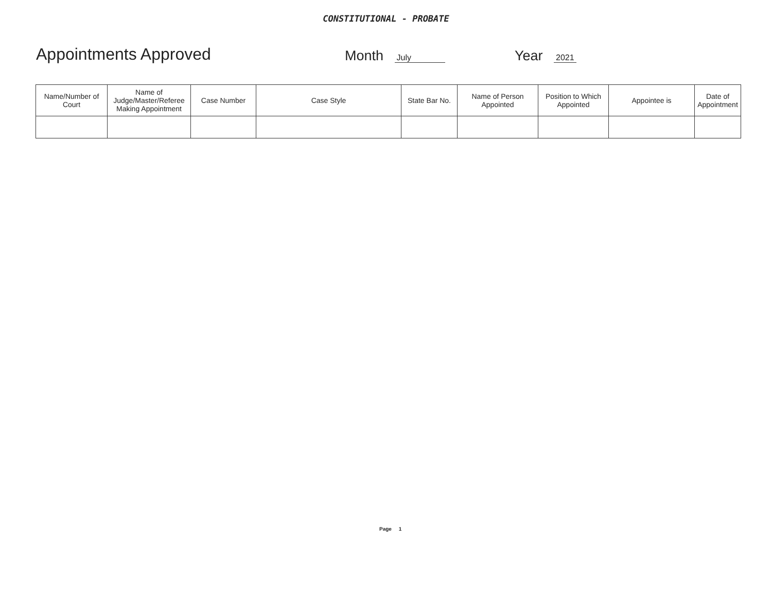CONSTITUTIONAL - PROBATE
Appointments Approved
Month July
Year 2021
| Name/Number of Court | Name of Judge/Master/Referee Making Appointment | Case Number | Case Style | State Bar No. | Name of Person Appointed | Position to Which Appointed | Appointee is | Date of Appointment |
| --- | --- | --- | --- | --- | --- | --- | --- | --- |
Page 1